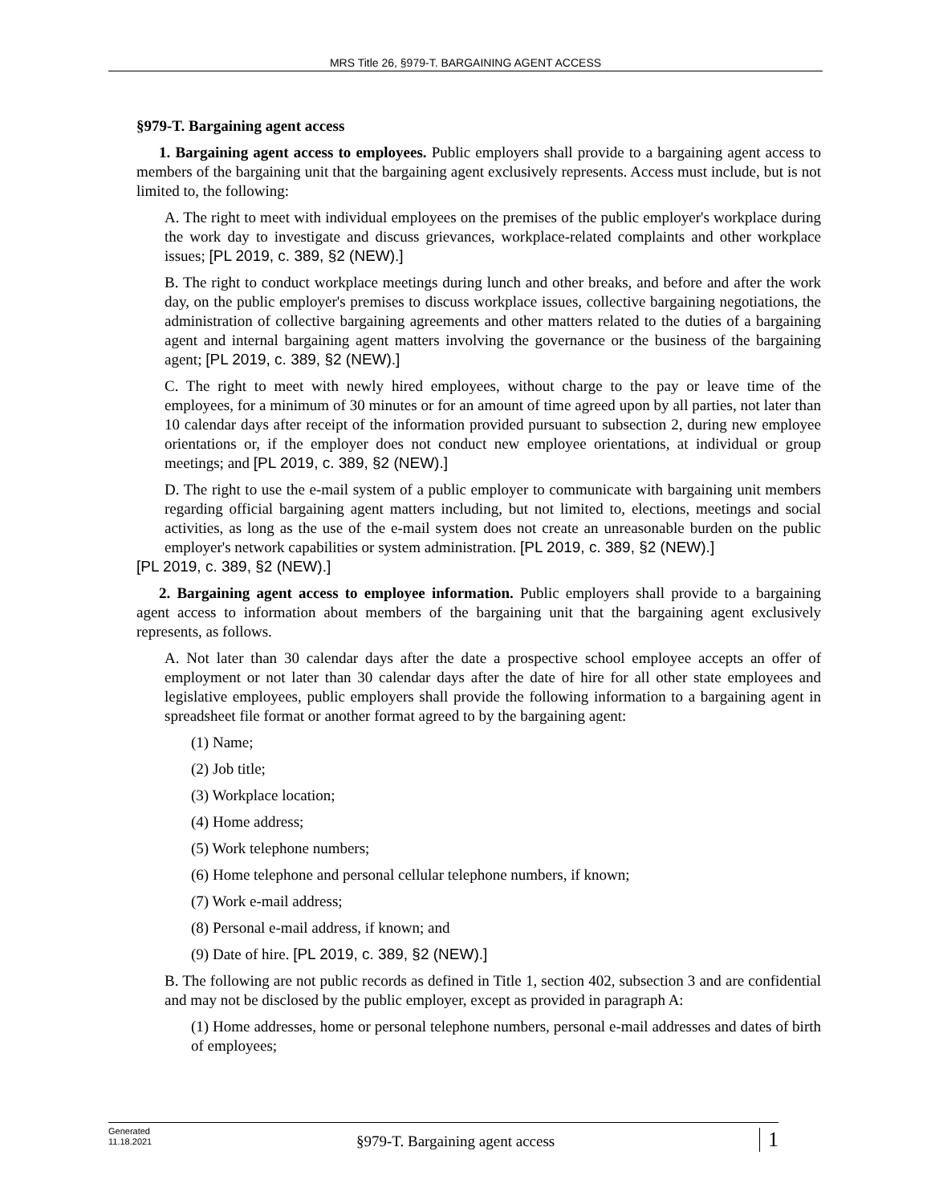MRS Title 26, §979-T. BARGAINING AGENT ACCESS
§979-T. Bargaining agent access
1. Bargaining agent access to employees. Public employers shall provide to a bargaining agent access to members of the bargaining unit that the bargaining agent exclusively represents. Access must include, but is not limited to, the following:
A. The right to meet with individual employees on the premises of the public employer's workplace during the work day to investigate and discuss grievances, workplace-related complaints and other workplace issues; [PL 2019, c. 389, §2 (NEW).]
B. The right to conduct workplace meetings during lunch and other breaks, and before and after the work day, on the public employer's premises to discuss workplace issues, collective bargaining negotiations, the administration of collective bargaining agreements and other matters related to the duties of a bargaining agent and internal bargaining agent matters involving the governance or the business of the bargaining agent; [PL 2019, c. 389, §2 (NEW).]
C. The right to meet with newly hired employees, without charge to the pay or leave time of the employees, for a minimum of 30 minutes or for an amount of time agreed upon by all parties, not later than 10 calendar days after receipt of the information provided pursuant to subsection 2, during new employee orientations or, if the employer does not conduct new employee orientations, at individual or group meetings; and [PL 2019, c. 389, §2 (NEW).]
D. The right to use the e-mail system of a public employer to communicate with bargaining unit members regarding official bargaining agent matters including, but not limited to, elections, meetings and social activities, as long as the use of the e-mail system does not create an unreasonable burden on the public employer's network capabilities or system administration. [PL 2019, c. 389, §2 (NEW).]
[PL 2019, c. 389, §2 (NEW).]
2. Bargaining agent access to employee information. Public employers shall provide to a bargaining agent access to information about members of the bargaining unit that the bargaining agent exclusively represents, as follows.
A. Not later than 30 calendar days after the date a prospective school employee accepts an offer of employment or not later than 30 calendar days after the date of hire for all other state employees and legislative employees, public employers shall provide the following information to a bargaining agent in spreadsheet file format or another format agreed to by the bargaining agent:
(1) Name;
(2) Job title;
(3) Workplace location;
(4) Home address;
(5) Work telephone numbers;
(6) Home telephone and personal cellular telephone numbers, if known;
(7) Work e-mail address;
(8) Personal e-mail address, if known; and
(9) Date of hire. [PL 2019, c. 389, §2 (NEW).]
B. The following are not public records as defined in Title 1, section 402, subsection 3 and are confidential and may not be disclosed by the public employer, except as provided in paragraph A:
(1) Home addresses, home or personal telephone numbers, personal e-mail addresses and dates of birth of employees;
Generated
11.18.2021
§979-T. Bargaining agent access
1